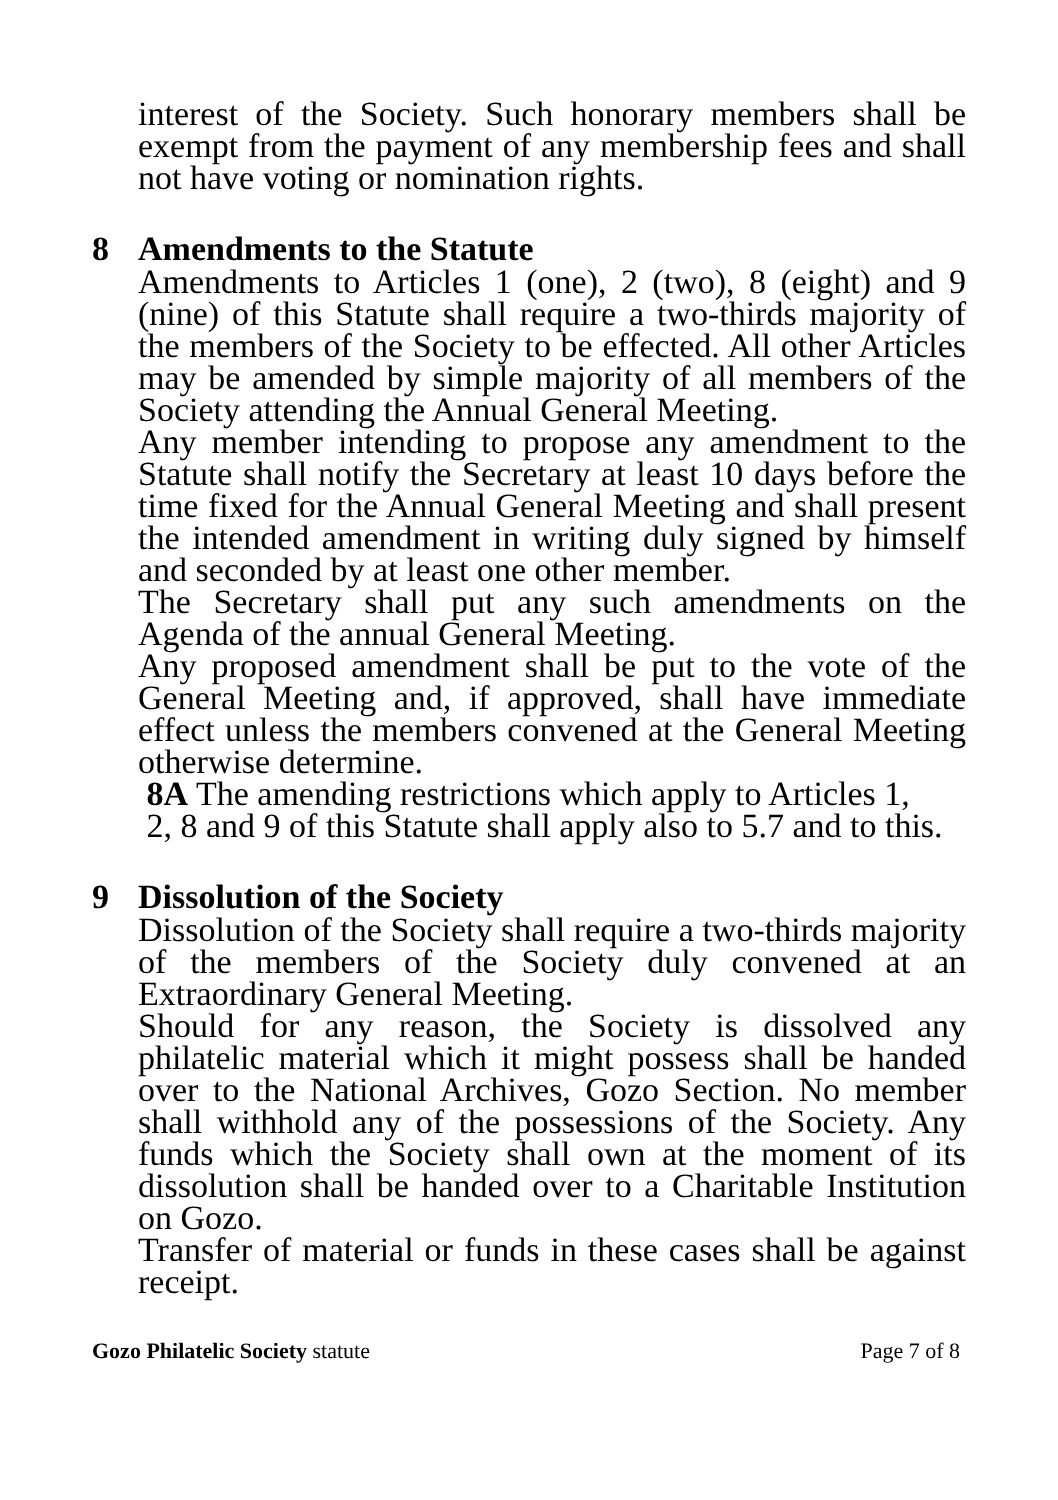interest of the Society. Such honorary members shall be exempt from the payment of any membership fees and shall not have voting or nomination rights.
8 Amendments to the Statute
Amendments to Articles 1 (one), 2 (two), 8 (eight) and 9 (nine) of this Statute shall require a two-thirds majority of the members of the Society to be effected. All other Articles may be amended by simple majority of all members of the Society attending the Annual General Meeting.
Any member intending to propose any amendment to the Statute shall notify the Secretary at least 10 days before the time fixed for the Annual General Meeting and shall present the intended amendment in writing duly signed by himself and seconded by at least one other member.
The Secretary shall put any such amendments on the Agenda of the annual General Meeting.
Any proposed amendment shall be put to the vote of the General Meeting and, if approved, shall have immediate effect unless the members convened at the General Meeting otherwise determine.
8A The amending restrictions which apply to Articles 1,
2, 8 and 9 of this Statute shall apply also to 5.7 and to this.
9 Dissolution of the Society
Dissolution of the Society shall require a two-thirds majority of the members of the Society duly convened at an Extraordinary General Meeting.
Should for any reason, the Society is dissolved any philatelic material which it might possess shall be handed over to the National Archives, Gozo Section. No member shall withhold any of the possessions of the Society. Any funds which the Society shall own at the moment of its dissolution shall be handed over to a Charitable Institution on Gozo.
Transfer of material or funds in these cases shall be against receipt.
Gozo Philatelic Society statute
Page 7 of 8